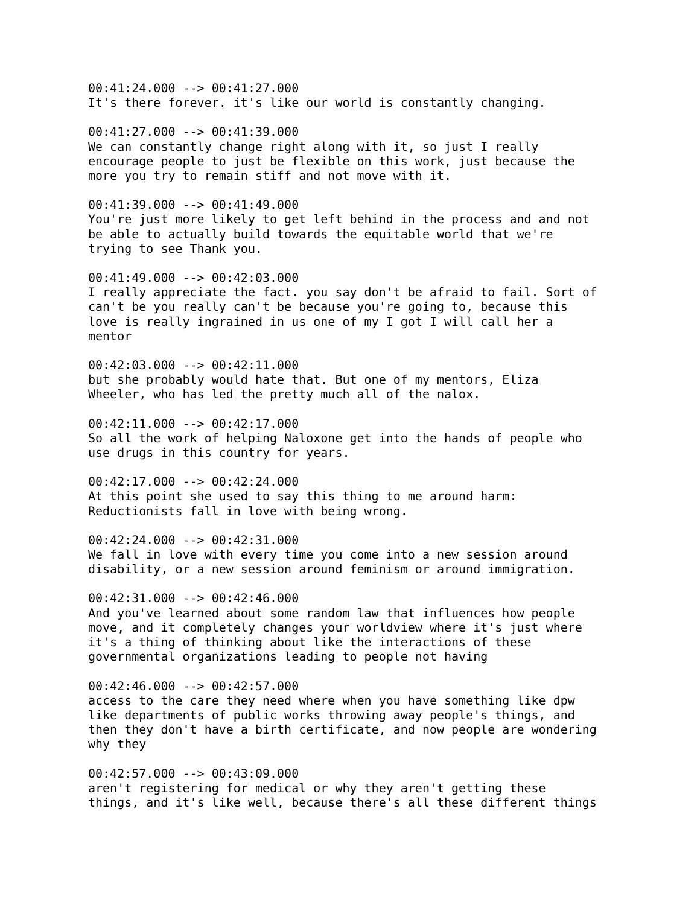00:41:24.000 --> 00:41:27.000 It's there forever. it's like our world is constantly changing.
00:41:27.000 --> 00:41:39.000 We can constantly change right along with it, so just I really encourage people to just be flexible on this work, just because the more you try to remain stiff and not move with it.
00:41:39.000 --> 00:41:49.000 You're just more likely to get left behind in the process and and not be able to actually build towards the equitable world that we're trying to see Thank you.
00:41:49.000 --> 00:42:03.000 I really appreciate the fact. you say don't be afraid to fail. Sort of can't be you really can't be because you're going to, because this love is really ingrained in us one of my I got I will call her a mentor
00:42:03.000 --> 00:42:11.000 but she probably would hate that. But one of my mentors, Eliza Wheeler, who has led the pretty much all of the nalox.
00:42:11.000 --> 00:42:17.000 So all the work of helping Naloxone get into the hands of people who use drugs in this country for years.
00:42:17.000 --> 00:42:24.000 At this point she used to say this thing to me around harm: Reductionists fall in love with being wrong.
00:42:24.000 --> 00:42:31.000 We fall in love with every time you come into a new session around disability, or a new session around feminism or around immigration.
00:42:31.000 --> 00:42:46.000 And you've learned about some random law that influences how people move, and it completely changes your worldview where it's just where it's a thing of thinking about like the interactions of these governmental organizations leading to people not having
00:42:46.000 --> 00:42:57.000 access to the care they need where when you have something like dpw like departments of public works throwing away people's things, and then they don't have a birth certificate, and now people are wondering why they
00:42:57.000 --> 00:43:09.000 aren't registering for medical or why they aren't getting these things, and it's like well, because there's all these different things